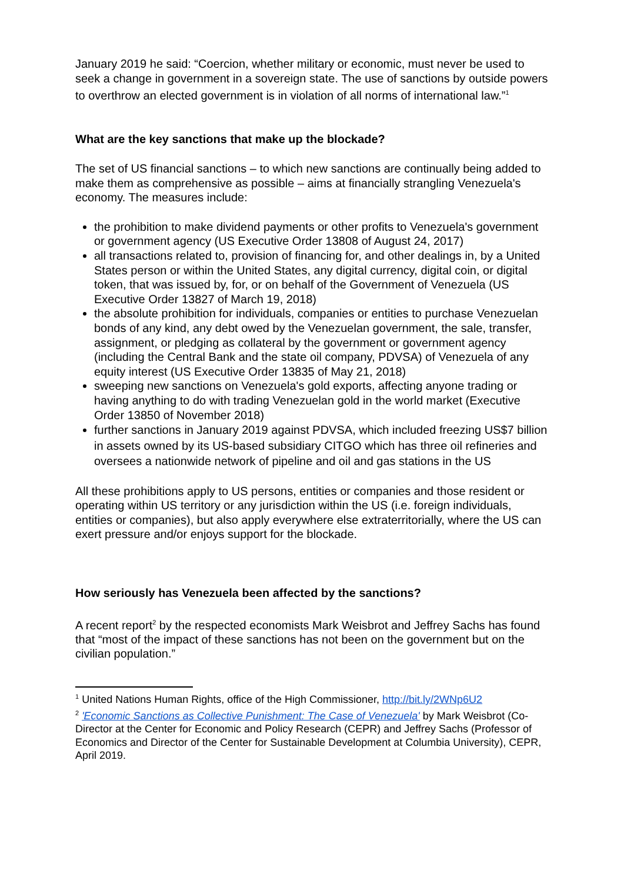January 2019 he said: “Coercion, whether military or economic, must never be used to seek a change in government in a sovereign state. The use of sanctions by outside powers to overthrow an elected government is in violation of all norms of international law.”<sup>1</sup>
What are the key sanctions that make up the blockade?
The set of US financial sanctions – to which new sanctions are continually being added to make them as comprehensive as possible – aims at financially strangling Venezuela's economy. The measures include:
the prohibition to make dividend payments or other profits to Venezuela's government or government agency (US Executive Order 13808 of August 24, 2017)
all transactions related to, provision of financing for, and other dealings in, by a United States person or within the United States, any digital currency, digital coin, or digital token, that was issued by, for, or on behalf of the Government of Venezuela (US Executive Order 13827 of March 19, 2018)
the absolute prohibition for individuals, companies or entities to purchase Venezuelan bonds of any kind, any debt owed by the Venezuelan government, the sale, transfer, assignment, or pledging as collateral by the government or government agency (including the Central Bank and the state oil company, PDVSA) of Venezuela of any equity interest (US Executive Order 13835 of May 21, 2018)
sweeping new sanctions on Venezuela's gold exports, affecting anyone trading or having anything to do with trading Venezuelan gold in the world market (Executive Order 13850 of November 2018)
further sanctions in January 2019 against PDVSA, which included freezing US$7 billion in assets owned by its US-based subsidiary CITGO which has three oil refineries and oversees a nationwide network of pipeline and oil and gas stations in the US
All these prohibitions apply to US persons, entities or companies and those resident or operating within US territory or any jurisdiction within the US (i.e. foreign individuals, entities or companies), but also apply everywhere else extraterritorially, where the US can exert pressure and/or enjoys support for the blockade.
How seriously has Venezuela been affected by the sanctions?
A recent report<sup>2</sup> by the respected economists Mark Weisbrot and Jeffrey Sachs has found that “most of the impact of these sanctions has not been on the government but on the civilian population.”
<sup>1</sup> United Nations Human Rights, office of the High Commissioner, http://bit.ly/2WNp6U2
<sup>2</sup> 'Economic Sanctions as Collective Punishment: The Case of Venezuela' by Mark Weisbrot (Co-Director at the Center for Economic and Policy Research (CEPR) and Jeffrey Sachs (Professor of Economics and Director of the Center for Sustainable Development at Columbia University), CEPR, April 2019.